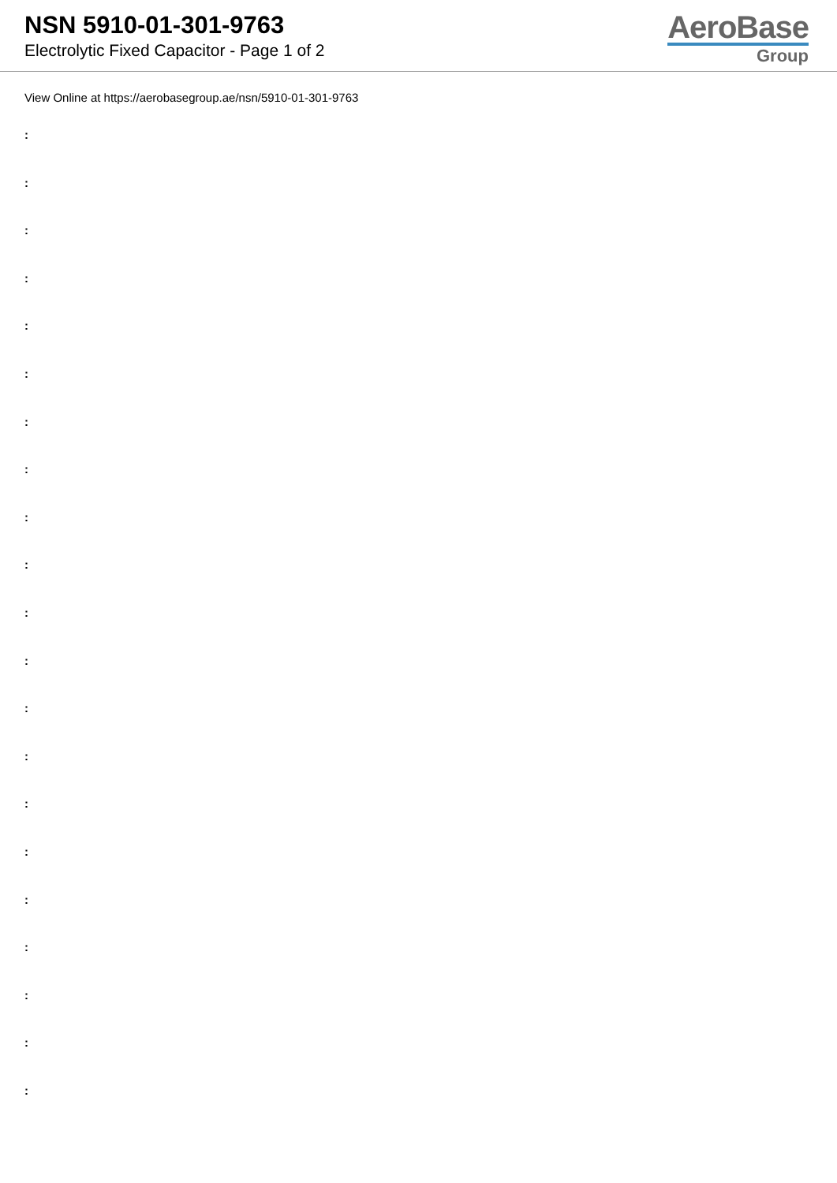NSN 5910-01-301-9763
Electrolytic Fixed Capacitor - Page 1 of 2
AeroBase
Group
View Online at https://aerobasegroup.ae/nsn/5910-01-301-9763
:
:
:
:
:
:
:
:
:
:
:
:
:
:
:
:
:
:
:
:
: